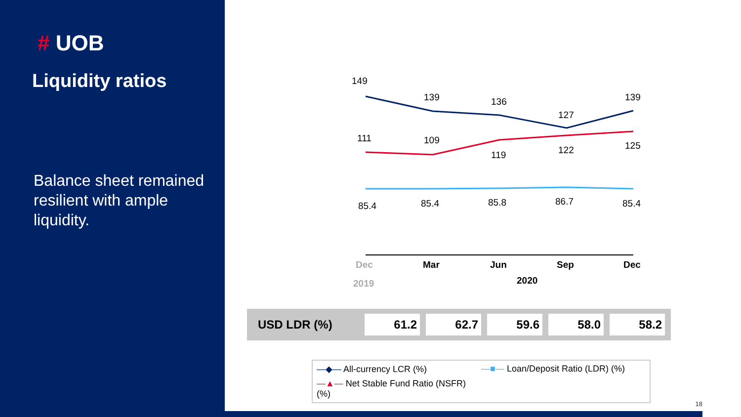# UOB
Liquidity ratios
Balance sheet remained resilient with ample liquidity.
149
139
136
127
139
111
109
119
122
125
85.4
85.4
85.8
86.7
85.4
Dec
Mar
Jun
Sep
Dec
2019
2020
| USD LDR (%) | 61.2 | 62.7 | 59.6 | 58.0 | 58.2 |
―◆― All-currency LCR (%)
―■― Loan/Deposit Ratio (LDR) (%)
―▲― Net Stable Fund Ratio (NSFR) (%)
18